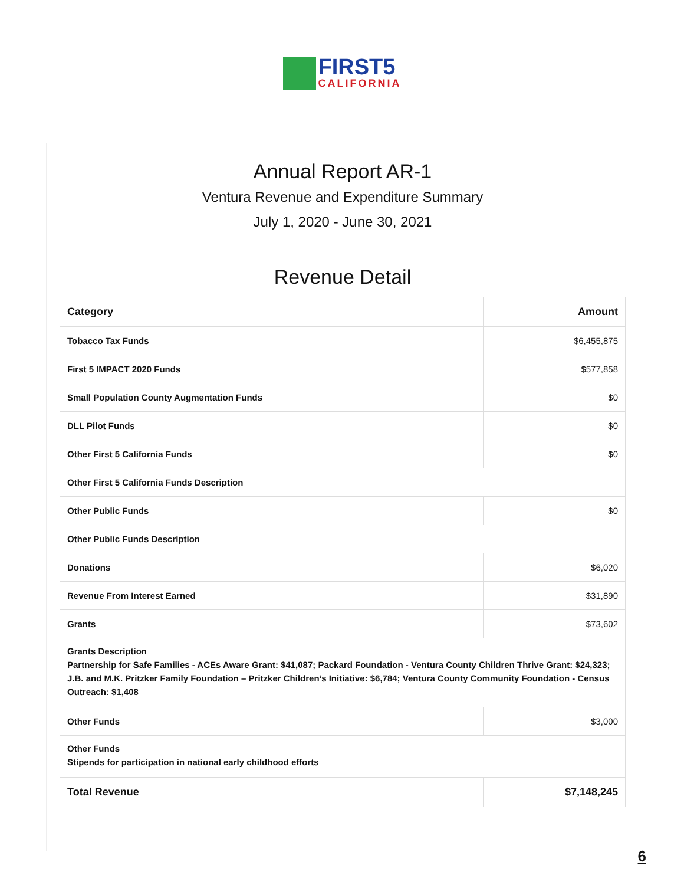FIRST5
CALIFORNIA
Annual Report AR-1
Ventura Revenue and Expenditure Summary
July 1, 2020 - June 30, 2021
Revenue Detail
| Category | Amount |
| --- | --- |
| Tobacco Tax Funds | $6,455,875 |
| First 5 IMPACT 2020 Funds | $577,858 |
| Small Population County Augmentation Funds | $0 |
| DLL Pilot Funds | $0 |
| Other First 5 California Funds | $0 |
| Other First 5 California Funds Description | |
| Other Public Funds | $0 |
| Other Public Funds Description | |
| Donations | $6,020 |
| Revenue From Interest Earned | $31,890 |
| Grants | $73,602 |
| Grants Description Partnership for Safe Families - ACEs Aware Grant: $41,087; Packard Foundation - Ventura County Children Thrive Grant: $24,323; J.B. and M.K. Pritzker Family Foundation – Pritzker Children’s Initiative: $6,784; Ventura County Community Foundation - Census Outreach: $1,408 | |
| Other Funds | $3,000 |
| Other Funds Stipends for participation in national early childhood efforts | |
| Total Revenue | $7,148,245 |
6